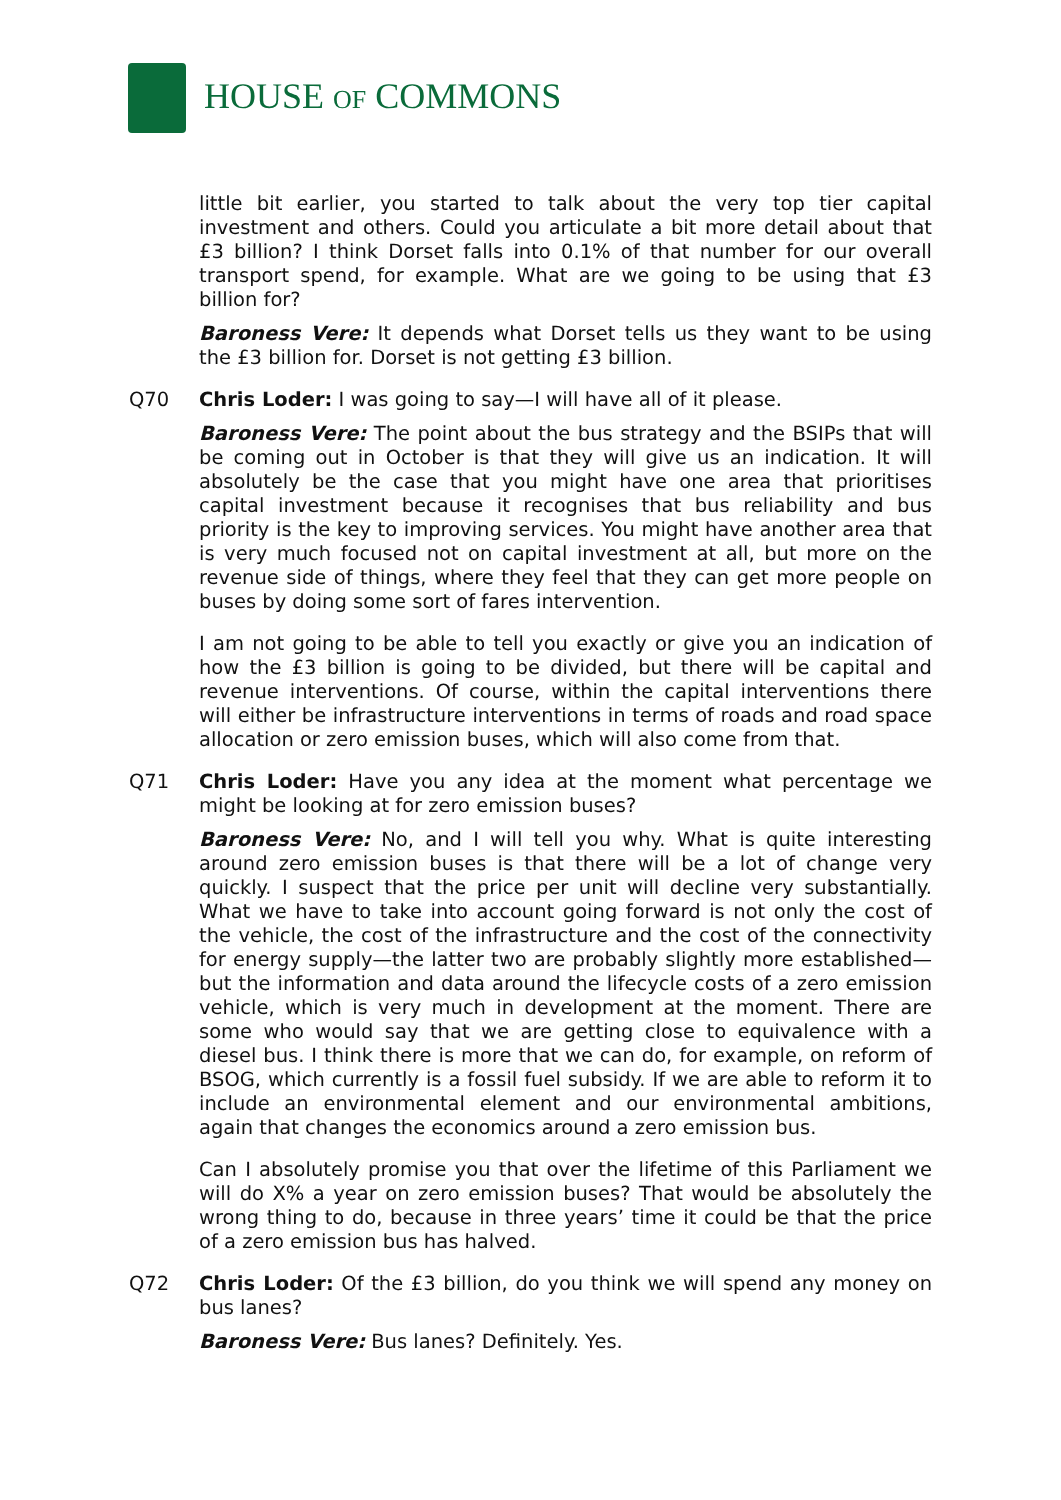HOUSE OF COMMONS
little bit earlier, you started to talk about the very top tier capital investment and others. Could you articulate a bit more detail about that £3 billion? I think Dorset falls into 0.1% of that number for our overall transport spend, for example. What are we going to be using that £3 billion for?
Baroness Vere: It depends what Dorset tells us they want to be using the £3 billion for. Dorset is not getting £3 billion.
Q70 Chris Loder: I was going to say—I will have all of it please.
Baroness Vere: The point about the bus strategy and the BSIPs that will be coming out in October is that they will give us an indication. It will absolutely be the case that you might have one area that prioritises capital investment because it recognises that bus reliability and bus priority is the key to improving services. You might have another area that is very much focused not on capital investment at all, but more on the revenue side of things, where they feel that they can get more people on buses by doing some sort of fares intervention.
I am not going to be able to tell you exactly or give you an indication of how the £3 billion is going to be divided, but there will be capital and revenue interventions. Of course, within the capital interventions there will either be infrastructure interventions in terms of roads and road space allocation or zero emission buses, which will also come from that.
Q71 Chris Loder: Have you any idea at the moment what percentage we might be looking at for zero emission buses?
Baroness Vere: No, and I will tell you why. What is quite interesting around zero emission buses is that there will be a lot of change very quickly. I suspect that the price per unit will decline very substantially. What we have to take into account going forward is not only the cost of the vehicle, the cost of the infrastructure and the cost of the connectivity for energy supply—the latter two are probably slightly more established—but the information and data around the lifecycle costs of a zero emission vehicle, which is very much in development at the moment. There are some who would say that we are getting close to equivalence with a diesel bus. I think there is more that we can do, for example, on reform of BSOG, which currently is a fossil fuel subsidy. If we are able to reform it to include an environmental element and our environmental ambitions, again that changes the economics around a zero emission bus.
Can I absolutely promise you that over the lifetime of this Parliament we will do X% a year on zero emission buses? That would be absolutely the wrong thing to do, because in three years’ time it could be that the price of a zero emission bus has halved.
Q72 Chris Loder: Of the £3 billion, do you think we will spend any money on bus lanes?
Baroness Vere: Bus lanes? Definitely. Yes.